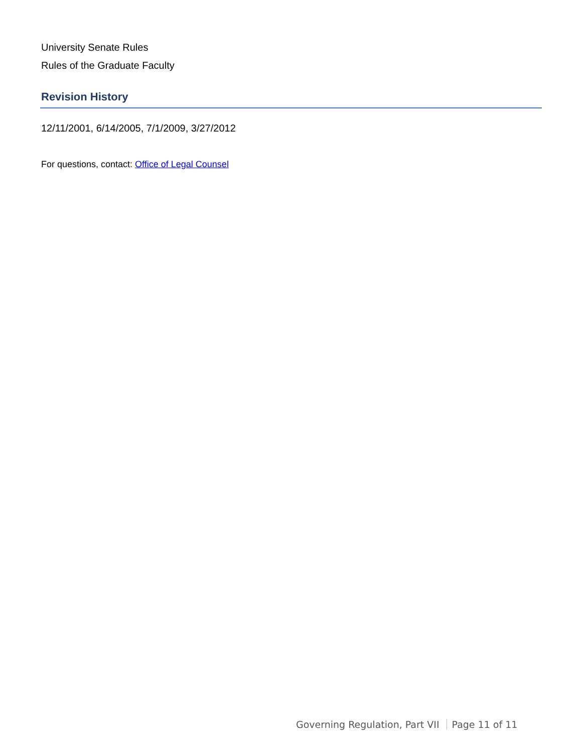University Senate Rules
Rules of the Graduate Faculty
Revision History
12/11/2001, 6/14/2005, 7/1/2009, 3/27/2012
For questions, contact: Office of Legal Counsel
Governing Regulation, Part VII Page 11 of 11